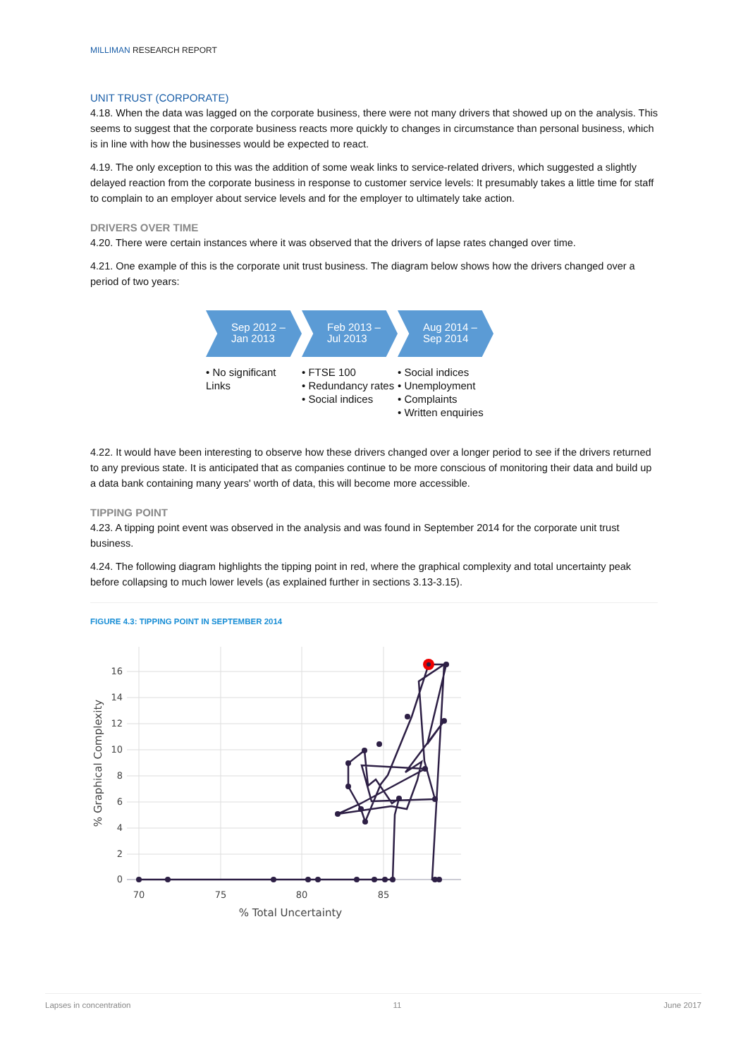MILLIMAN RESEARCH REPORT
UNIT TRUST (CORPORATE)
4.18. When the data was lagged on the corporate business, there were not many drivers that showed up on the analysis. This seems to suggest that the corporate business reacts more quickly to changes in circumstance than personal business, which is in line with how the businesses would be expected to react.
4.19. The only exception to this was the addition of some weak links to service-related drivers, which suggested a slightly delayed reaction from the corporate business in response to customer service levels: It presumably takes a little time for staff to complain to an employer about service levels and for the employer to ultimately take action.
DRIVERS OVER TIME
4.20. There were certain instances where it was observed that the drivers of lapse rates changed over time.
4.21. One example of this is the corporate unit trust business. The diagram below shows how the drivers changed over a period of two years:
Sep 2012 –
Jan 2013
• No significant Links
Feb 2013 –
Jul 2013
• FTSE 100
• Redundancy rates
• Social indices
Aug 2014 –
Sep 2014
• Social indices
• Unemployment
• Complaints
• Written enquiries
4.22. It would have been interesting to observe how these drivers changed over a longer period to see if the drivers returned to any previous state. It is anticipated that as companies continue to be more conscious of monitoring their data and build up a data bank containing many years' worth of data, this will become more accessible.
TIPPING POINT
4.23. A tipping point event was observed in the analysis and was found in September 2014 for the corporate unit trust business.
4.24. The following diagram highlights the tipping point in red, where the graphical complexity and total uncertainty peak before collapsing to much lower levels (as explained further in sections 3.13-3.15).
FIGURE 4.3: TIPPING POINT IN SEPTEMBER 2014
16
14
12
10
8
6
4
2
0
70
75
80
85
% Total Uncertainty
% Graphical Complexity
Lapses in concentration 11 June 2017